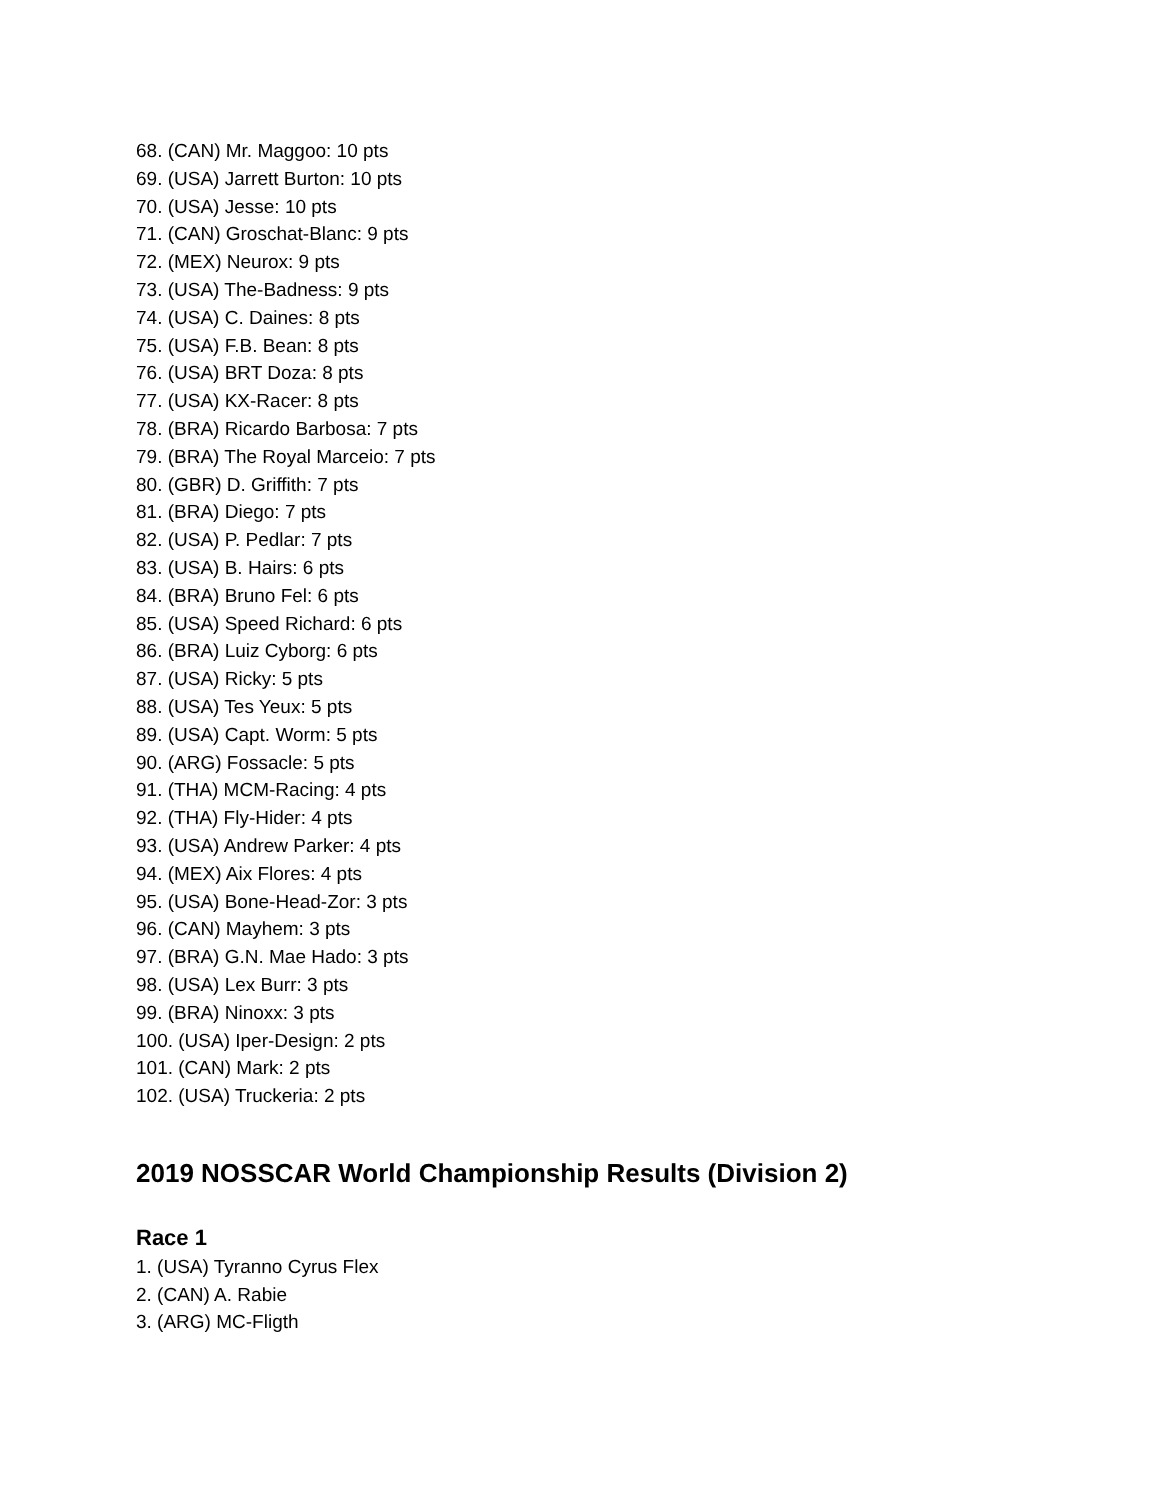68. (CAN) Mr. Maggoo: 10 pts
69. (USA) Jarrett Burton: 10 pts
70. (USA) Jesse: 10 pts
71. (CAN) Groschat-Blanc: 9 pts
72. (MEX) Neurox: 9 pts
73. (USA) The-Badness: 9 pts
74. (USA) C. Daines: 8 pts
75. (USA) F.B. Bean: 8 pts
76. (USA) BRT Doza: 8 pts
77. (USA) KX-Racer: 8 pts
78. (BRA) Ricardo Barbosa: 7 pts
79. (BRA) The Royal Marceio: 7 pts
80. (GBR) D. Griffith: 7 pts
81. (BRA) Diego: 7 pts
82. (USA) P. Pedlar: 7 pts
83. (USA) B. Hairs: 6 pts
84. (BRA) Bruno Fel: 6 pts
85. (USA) Speed Richard: 6 pts
86. (BRA) Luiz Cyborg: 6 pts
87. (USA) Ricky: 5 pts
88. (USA) Tes Yeux: 5 pts
89. (USA) Capt. Worm: 5 pts
90. (ARG) Fossacle: 5 pts
91. (THA) MCM-Racing: 4 pts
92. (THA) Fly-Hider: 4 pts
93. (USA) Andrew Parker: 4 pts
94. (MEX) Aix Flores: 4 pts
95. (USA) Bone-Head-Zor: 3 pts
96. (CAN) Mayhem: 3 pts
97. (BRA) G.N. Mae Hado: 3 pts
98. (USA) Lex Burr: 3 pts
99. (BRA) Ninoxx: 3 pts
100. (USA) Iper-Design: 2 pts
101. (CAN) Mark: 2 pts
102. (USA) Truckeria: 2 pts
2019 NOSSCAR World Championship Results (Division 2)
Race 1
1. (USA) Tyranno Cyrus Flex
2. (CAN) A. Rabie
3. (ARG) MC-Fligth